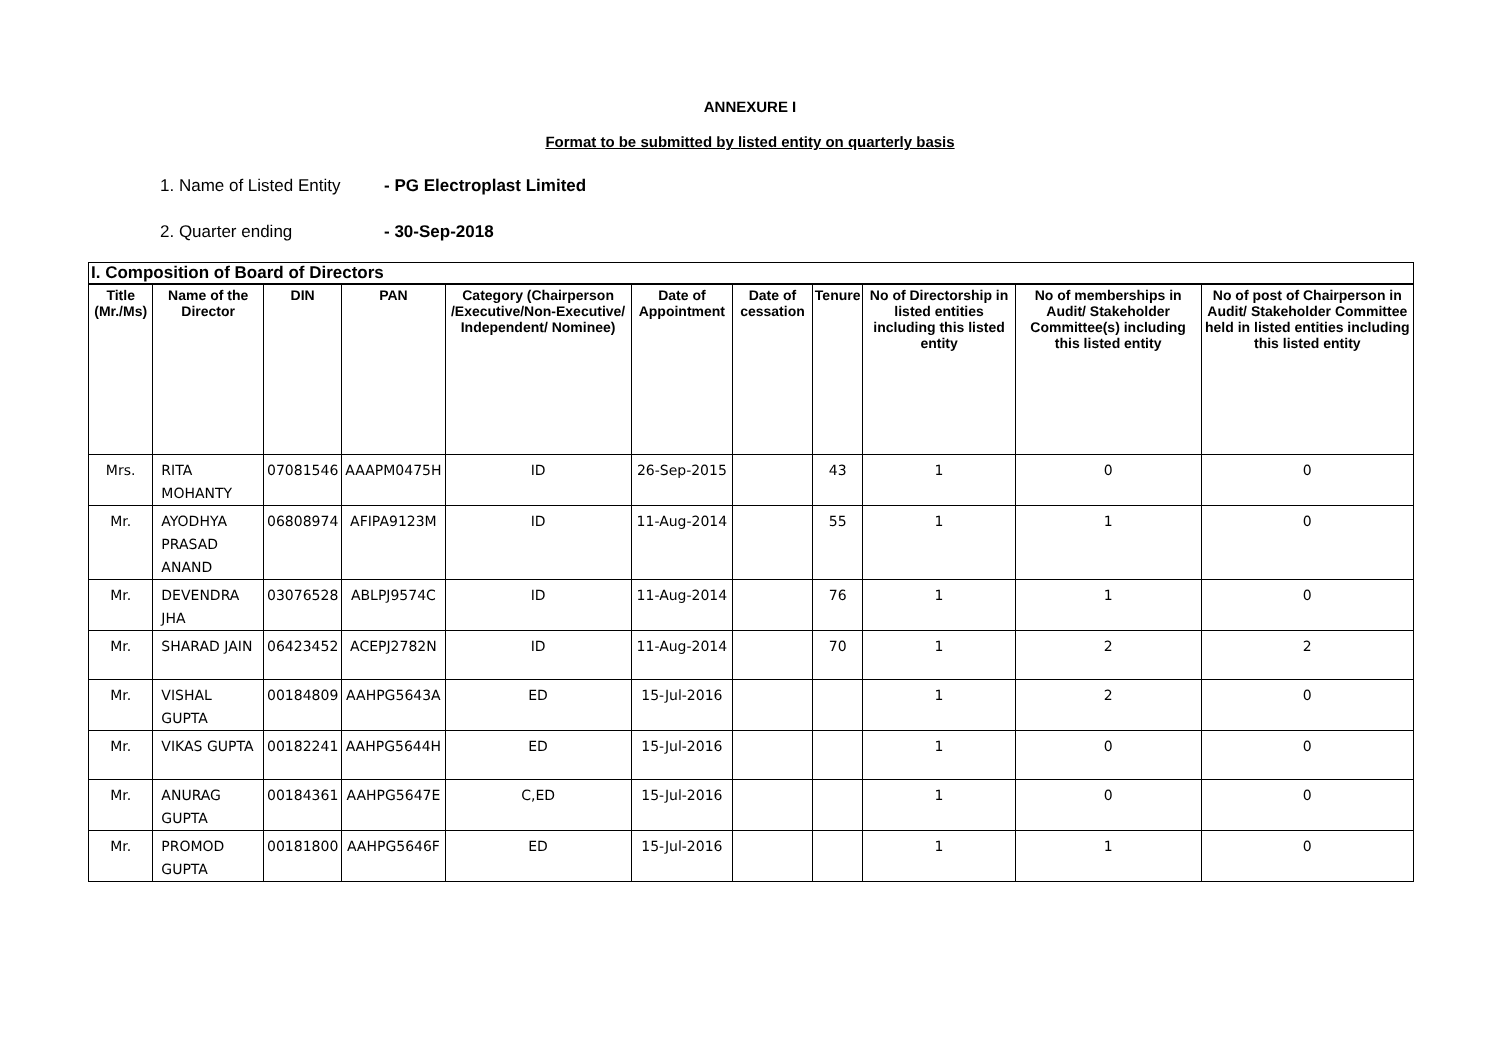ANNEXURE I
Format to be submitted by listed entity on quarterly basis
1. Name of Listed Entity - PG Electroplast Limited
2. Quarter ending - 30-Sep-2018
| I. Composition of Board of Directors | | | | | | | | | | |
| --- | --- | --- | --- | --- | --- | --- | --- | --- | --- | --- |
| Title (Mr./Ms) | Name of the Director | DIN | PAN | Category (Chairperson /Executive/Non-Executive/ Independent/ Nominee) | Date of Appointment | Date of cessation | Tenure | No of Directorship in listed entities including this listed entity | No of memberships in Audit/ Stakeholder Committee(s) including this listed entity | No of post of Chairperson in Audit/ Stakeholder Committee held in listed entities including this listed entity |
| Mrs. | RITA MOHANTY | 07081546 | AAAPM0475H | ID | 26-Sep-2015 | | 43 | 1 | 0 | 0 |
| Mr. | AYODHYA PRASAD ANAND | 06808974 | AFIPA9123M | ID | 11-Aug-2014 | | 55 | 1 | 1 | 0 |
| Mr. | DEVENDRA JHA | 03076528 | ABLPJ9574C | ID | 11-Aug-2014 | | 76 | 1 | 1 | 0 |
| Mr. | SHARAD JAIN | 06423452 | ACEPJ2782N | ID | 11-Aug-2014 | | 70 | 1 | 2 | 2 |
| Mr. | VISHAL GUPTA | 00184809 | AAHPG5643A | ED | 15-Jul-2016 | | | 1 | 2 | 0 |
| Mr. | VIKAS GUPTA | 00182241 | AAHPG5644H | ED | 15-Jul-2016 | | | 1 | 0 | 0 |
| Mr. | ANURAG GUPTA | 00184361 | AAHPG5647E | C,ED | 15-Jul-2016 | | | 1 | 0 | 0 |
| Mr. | PROMOD GUPTA | 00181800 | AAHPG5646F | ED | 15-Jul-2016 | | | 1 | 1 | 0 |